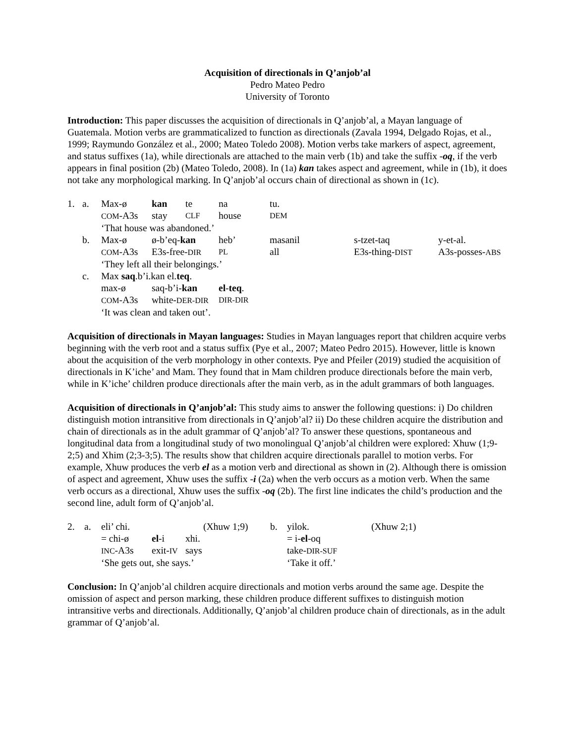Acquisition of directionals in Q’anjob’al
Pedro Mateo Pedro
University of Toronto
Introduction: This paper discusses the acquisition of directionals in Q’anjob’al, a Mayan language of Guatemala. Motion verbs are grammaticalized to function as directionals (Zavala 1994, Delgado Rojas, et al., 1999; Raymundo González et al., 2000; Mateo Toledo 2008). Motion verbs take markers of aspect, agreement, and status suffixes (1a), while directionals are attached to the main verb (1b) and take the suffix -oq, if the verb appears in final position (2b) (Mateo Toledo, 2008). In (1a) kan takes aspect and agreement, while in (1b), it does not take any morphological marking. In Q’anjob’al occurs chain of directional as shown in (1c).
| 1. | a. | Max-ø | kan | te | na | tu. | | |
| | | COM -A3s | stay | CLF | house | DEM | | |
| | | ‘That house was abandoned.’ | | | | | | |
| | b. | Max-ø | ø-b’eq- kan | | heb’ | masanil | s-tzet-taq | y-et-al. |
| | | COM -A3s | E3s-free- DIR | | PL | all | E3s-thing- DIST | A3s-posses- ABS |
| | | ‘They left all their belongings.’ | | | | | | |
| | c. | Max saq .b’i.kan el. teq . | | | | | | |
| | | max-ø | saq-b’i- kan | | el - teq . | | | |
| | | COM -A3s | white- DER-DIR | | DIR-DIR | | | |
| | | ‘It was clean and taken out’. | | | | | | |
Acquisition of directionals in Mayan languages: Studies in Mayan languages report that children acquire verbs beginning with the verb root and a status suffix (Pye et al., 2007; Mateo Pedro 2015). However, little is known about the acquisition of the verb morphology in other contexts. Pye and Pfeiler (2019) studied the acquisition of directionals in K’iche’ and Mam. They found that in Mam children produce directionals before the main verb, while in K’iche’ children produce directionals after the main verb, as in the adult grammars of both languages.
Acquisition of directionals in Q’anjob’al: This study aims to answer the following questions: i) Do children distinguish motion intransitive from directionals in Q’anjob’al? ii) Do these children acquire the distribution and chain of directionals as in the adult grammar of Q’anjob’al? To answer these questions, spontaneous and longitudinal data from a longitudinal study of two monolingual Q’anjob’al children were explored: Xhuw (1;9-2;5) and Xhim (2;3-3;5). The results show that children acquire directionals parallel to motion verbs. For example, Xhuw produces the verb el as a motion verb and directional as shown in (2). Although there is omission of aspect and agreement, Xhuw uses the suffix -i (2a) when the verb occurs as a motion verb. When the same verb occurs as a directional, Xhuw uses the suffix -oq (2b). The first line indicates the child’s production and the second line, adult form of Q’anjob’al.
| 2. | a. | eli’ chi. | | | (Xhuw 1;9) | b. | yilok. | (Xhuw 2;1) |
| | | = chi-ø | el -i | xhi. | | | = i- el -oq | |
| | | INC -A3s | exit- IV | says | | | take- DIR-SUF | |
| | | ‘She gets out, she says.’ | | | | | ‘Take it off.’ | |
Conclusion: In Q’anjob’al children acquire directionals and motion verbs around the same age. Despite the omission of aspect and person marking, these children produce different suffixes to distinguish motion intransitive verbs and directionals. Additionally, Q’anjob’al children produce chain of directionals, as in the adult grammar of Q’anjob’al.